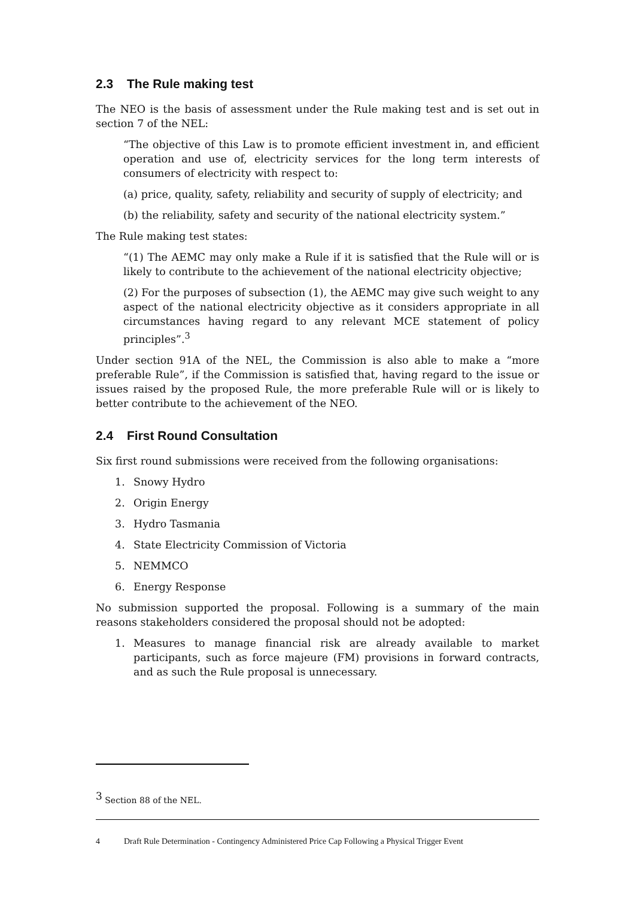2.3 The Rule making test
The NEO is the basis of assessment under the Rule making test and is set out in section 7 of the NEL:
“The objective of this Law is to promote efficient investment in, and efficient operation and use of, electricity services for the long term interests of consumers of electricity with respect to:
(a) price, quality, safety, reliability and security of supply of electricity; and
(b) the reliability, safety and security of the national electricity system.”
The Rule making test states:
“(1) The AEMC may only make a Rule if it is satisfied that the Rule will or is likely to contribute to the achievement of the national electricity objective;
(2) For the purposes of subsection (1), the AEMC may give such weight to any aspect of the national electricity objective as it considers appropriate in all circumstances having regard to any relevant MCE statement of policy principles”.<sup>3</sup>
Under section 91A of the NEL, the Commission is also able to make a “more preferable Rule”, if the Commission is satisfied that, having regard to the issue or issues raised by the proposed Rule, the more preferable Rule will or is likely to better contribute to the achievement of the NEO.
2.4 First Round Consultation
Six first round submissions were received from the following organisations:
1. Snowy Hydro
2. Origin Energy
3. Hydro Tasmania
4. State Electricity Commission of Victoria
5. NEMMCO
6. Energy Response
No submission supported the proposal. Following is a summary of the main reasons stakeholders considered the proposal should not be adopted:
1. Measures to manage financial risk are already available to market participants, such as force majeure (FM) provisions in forward contracts, and as such the Rule proposal is unnecessary.
<sup>3</sup> Section 88 of the NEL.
4 Draft Rule Determination - Contingency Administered Price Cap Following a Physical Trigger Event